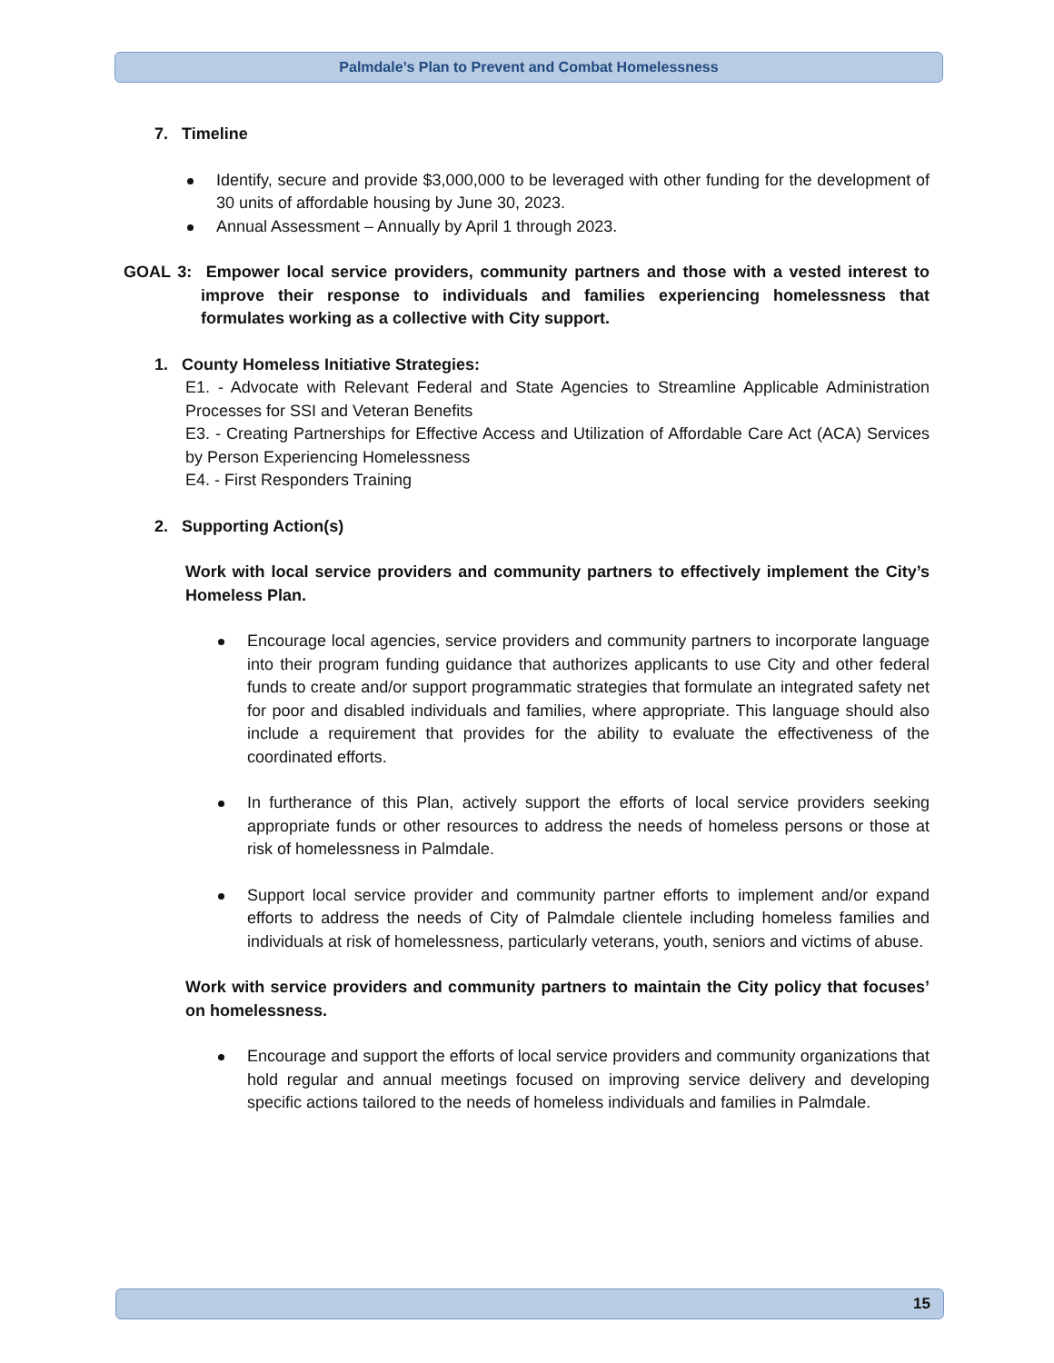Palmdale’s Plan to Prevent and Combat Homelessness
7. Timeline
Identify, secure and provide $3,000,000 to be leveraged with other funding for the development of 30 units of affordable housing by June 30, 2023.
Annual Assessment – Annually by April 1 through 2023.
GOAL 3: Empower local service providers, community partners and those with a vested interest to improve their response to individuals and families experiencing homelessness that formulates working as a collective with City support.
1. County Homeless Initiative Strategies:
E1. - Advocate with Relevant Federal and State Agencies to Streamline Applicable Administration Processes for SSI and Veteran Benefits
E3. - Creating Partnerships for Effective Access and Utilization of Affordable Care Act (ACA) Services by Person Experiencing Homelessness
E4. - First Responders Training
2. Supporting Action(s)
Work with local service providers and community partners to effectively implement the City’s Homeless Plan.
Encourage local agencies, service providers and community partners to incorporate language into their program funding guidance that authorizes applicants to use City and other federal funds to create and/or support programmatic strategies that formulate an integrated safety net for poor and disabled individuals and families, where appropriate. This language should also include a requirement that provides for the ability to evaluate the effectiveness of the coordinated efforts.
In furtherance of this Plan, actively support the efforts of local service providers seeking appropriate funds or other resources to address the needs of homeless persons or those at risk of homelessness in Palmdale.
Support local service provider and community partner efforts to implement and/or expand efforts to address the needs of City of Palmdale clientele including homeless families and individuals at risk of homelessness, particularly veterans, youth, seniors and victims of abuse.
Work with service providers and community partners to maintain the City policy that focuses’ on homelessness.
Encourage and support the efforts of local service providers and community organizations that hold regular and annual meetings focused on improving service delivery and developing specific actions tailored to the needs of homeless individuals and families in Palmdale.
15